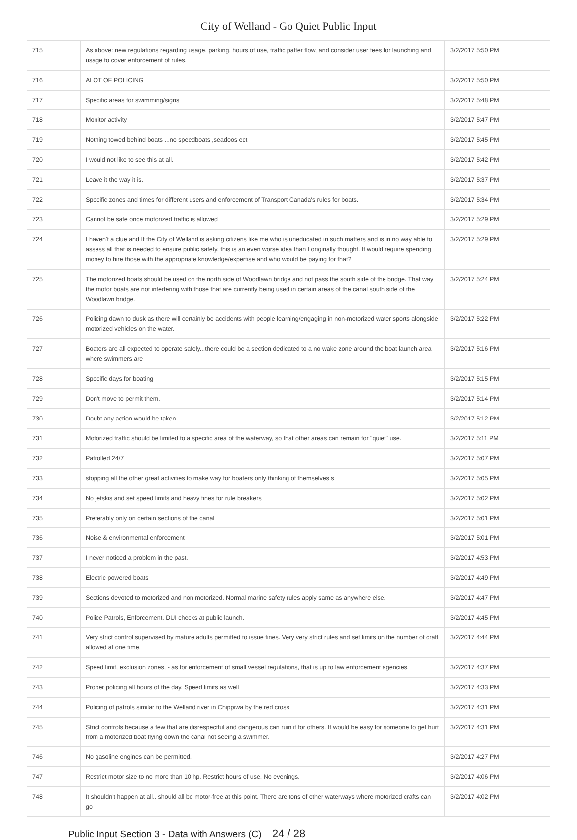City of Welland - Go Quiet Public Input
| 715 | As above: new regulations regarding usage, parking, hours of use, traffic patter flow, and consider user fees for launching and usage to cover enforcement of rules. | 3/2/2017 5:50 PM |
| 716 | ALOT OF POLICING | 3/2/2017 5:50 PM |
| 717 | Specific areas for swimming/signs | 3/2/2017 5:48 PM |
| 718 | Monitor activity | 3/2/2017 5:47 PM |
| 719 | Nothing towed behind boats ...no speedboats ,seadoos ect | 3/2/2017 5:45 PM |
| 720 | I would not like to see this at all. | 3/2/2017 5:42 PM |
| 721 | Leave it the way it is. | 3/2/2017 5:37 PM |
| 722 | Specific zones and times for different users and enforcement of Transport Canada's rules for boats. | 3/2/2017 5:34 PM |
| 723 | Cannot be safe once motorized traffic is allowed | 3/2/2017 5:29 PM |
| 724 | I haven't a clue and If the City of Welland is asking citizens like me who is uneducated in such matters and is in no way able to assess all that is needed to ensure public safety, this is an even worse idea than I originally thought. It would require spending money to hire those with the appropriate knowledge/expertise and who would be paying for that? | 3/2/2017 5:29 PM |
| 725 | The motorized boats should be used on the north side of Woodlawn bridge and not pass the south side of the bridge. That way the motor boats are not interfering with those that are currently being used in certain areas of the canal south side of the Woodlawn bridge. | 3/2/2017 5:24 PM |
| 726 | Policing dawn to dusk as there will certainly be accidents with people learning/engaging in non-motorized water sports alongside motorized vehicles on the water. | 3/2/2017 5:22 PM |
| 727 | Boaters are all expected to operate safely...there could be a section dedicated to a no wake zone around the boat launch area where swimmers are | 3/2/2017 5:16 PM |
| 728 | Specific days for boating | 3/2/2017 5:15 PM |
| 729 | Don't move to permit them. | 3/2/2017 5:14 PM |
| 730 | Doubt any action would be taken | 3/2/2017 5:12 PM |
| 731 | Motorized traffic should be limited to a specific area of the waterway, so that other areas can remain for "quiet" use. | 3/2/2017 5:11 PM |
| 732 | Patrolled 24/7 | 3/2/2017 5:07 PM |
| 733 | stopping all the other great activities to make way for boaters only thinking of themselves s | 3/2/2017 5:05 PM |
| 734 | No jetskis and set speed limits and heavy fines for rule breakers | 3/2/2017 5:02 PM |
| 735 | Preferably only on certain sections of the canal | 3/2/2017 5:01 PM |
| 736 | Noise & environmental enforcement | 3/2/2017 5:01 PM |
| 737 | I never noticed a problem in the past. | 3/2/2017 4:53 PM |
| 738 | Electric powered boats | 3/2/2017 4:49 PM |
| 739 | Sections devoted to motorized and non motorized. Normal marine safety rules apply same as anywhere else. | 3/2/2017 4:47 PM |
| 740 | Police Patrols, Enforcement. DUI checks at public launch. | 3/2/2017 4:45 PM |
| 741 | Very strict control supervised by mature adults permitted to issue fines. Very very strict rules and set limits on the number of craft allowed at one time. | 3/2/2017 4:44 PM |
| 742 | Speed limit, exclusion zones, - as for enforcement of small vessel regulations, that is up to law enforcement agencies. | 3/2/2017 4:37 PM |
| 743 | Proper policing all hours of the day. Speed limits as well | 3/2/2017 4:33 PM |
| 744 | Policing of patrols similar to the Welland river in Chippiwa by the red cross | 3/2/2017 4:31 PM |
| 745 | Strict controls because a few that are disrespectful and dangerous can ruin it for others. It would be easy for someone to get hurt from a motorized boat flying down the canal not seeing a swimmer. | 3/2/2017 4:31 PM |
| 746 | No gasoline engines can be permitted. | 3/2/2017 4:27 PM |
| 747 | Restrict motor size to no more than 10 hp. Restrict hours of use. No evenings. | 3/2/2017 4:06 PM |
| 748 | It shouldn't happen at all.. should all be motor-free at this point. There are tons of other waterways where motorized crafts can go | 3/2/2017 4:02 PM |
Public Input Section 3 - Data with Answers (C) 24 / 28